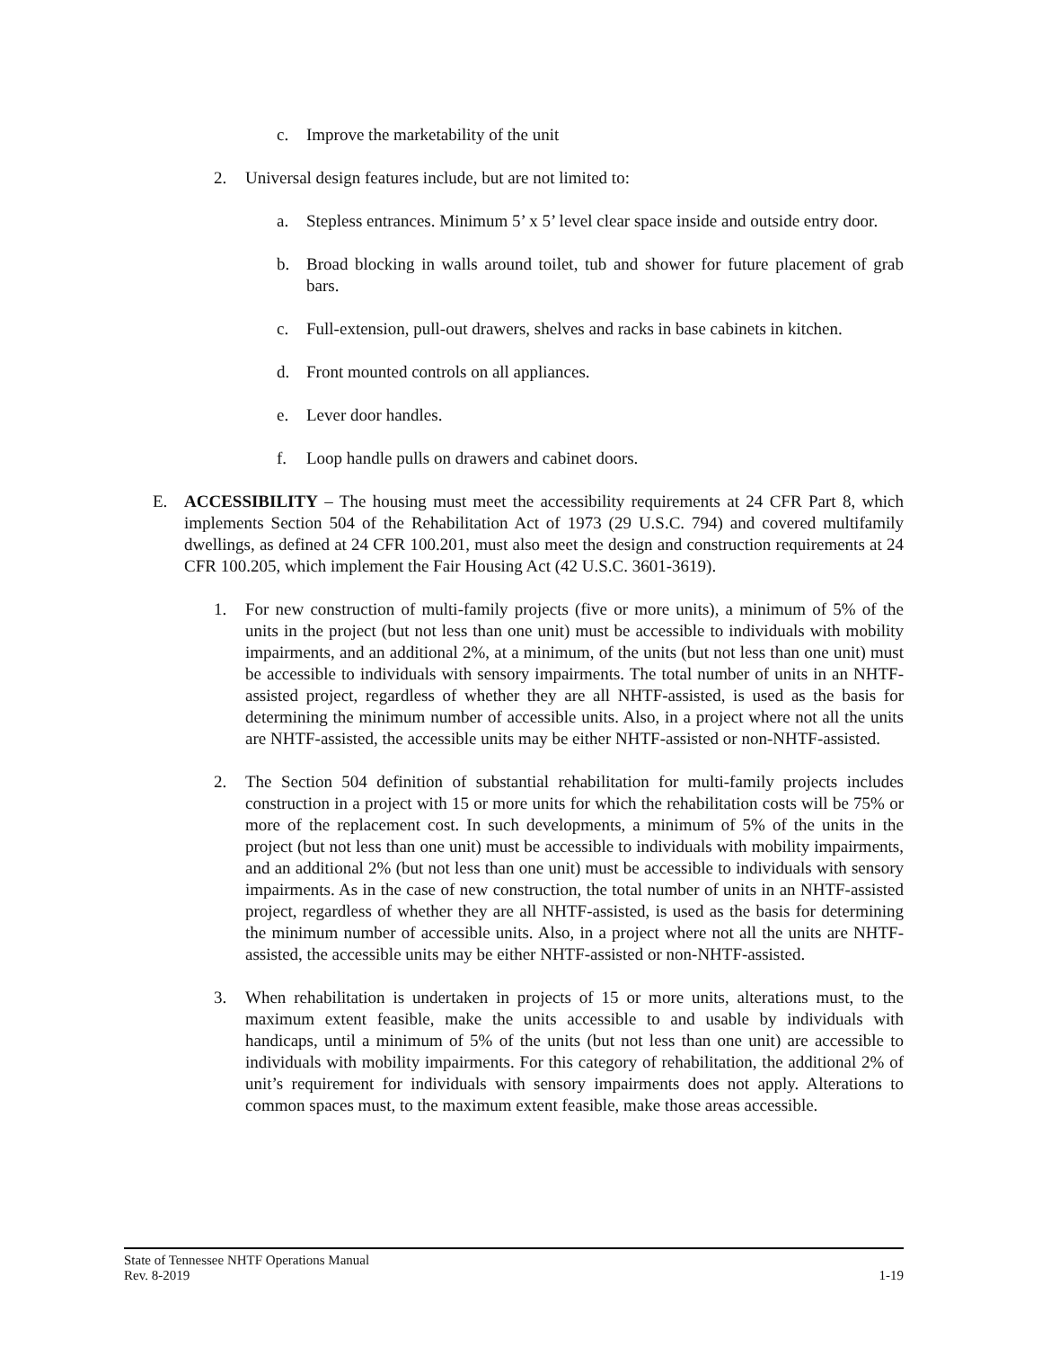c. Improve the marketability of the unit
2. Universal design features include, but are not limited to:
a. Stepless entrances. Minimum 5’ x 5’ level clear space inside and outside entry door.
b. Broad blocking in walls around toilet, tub and shower for future placement of grab bars.
c. Full-extension, pull-out drawers, shelves and racks in base cabinets in kitchen.
d. Front mounted controls on all appliances.
e. Lever door handles.
f. Loop handle pulls on drawers and cabinet doors.
E. ACCESSIBILITY – The housing must meet the accessibility requirements at 24 CFR Part 8, which implements Section 504 of the Rehabilitation Act of 1973 (29 U.S.C. 794) and covered multifamily dwellings, as defined at 24 CFR 100.201, must also meet the design and construction requirements at 24 CFR 100.205, which implement the Fair Housing Act (42 U.S.C. 3601-3619).
1. For new construction of multi-family projects (five or more units), a minimum of 5% of the units in the project (but not less than one unit) must be accessible to individuals with mobility impairments, and an additional 2%, at a minimum, of the units (but not less than one unit) must be accessible to individuals with sensory impairments. The total number of units in an NHTF-assisted project, regardless of whether they are all NHTF-assisted, is used as the basis for determining the minimum number of accessible units. Also, in a project where not all the units are NHTF-assisted, the accessible units may be either NHTF-assisted or non-NHTF-assisted.
2. The Section 504 definition of substantial rehabilitation for multi-family projects includes construction in a project with 15 or more units for which the rehabilitation costs will be 75% or more of the replacement cost. In such developments, a minimum of 5% of the units in the project (but not less than one unit) must be accessible to individuals with mobility impairments, and an additional 2% (but not less than one unit) must be accessible to individuals with sensory impairments. As in the case of new construction, the total number of units in an NHTF-assisted project, regardless of whether they are all NHTF-assisted, is used as the basis for determining the minimum number of accessible units. Also, in a project where not all the units are NHTF-assisted, the accessible units may be either NHTF-assisted or non-NHTF-assisted.
3. When rehabilitation is undertaken in projects of 15 or more units, alterations must, to the maximum extent feasible, make the units accessible to and usable by individuals with handicaps, until a minimum of 5% of the units (but not less than one unit) are accessible to individuals with mobility impairments. For this category of rehabilitation, the additional 2% of unit’s requirement for individuals with sensory impairments does not apply. Alterations to common spaces must, to the maximum extent feasible, make those areas accessible.
State of Tennessee NHTF Operations Manual
Rev. 8-2019 1-19